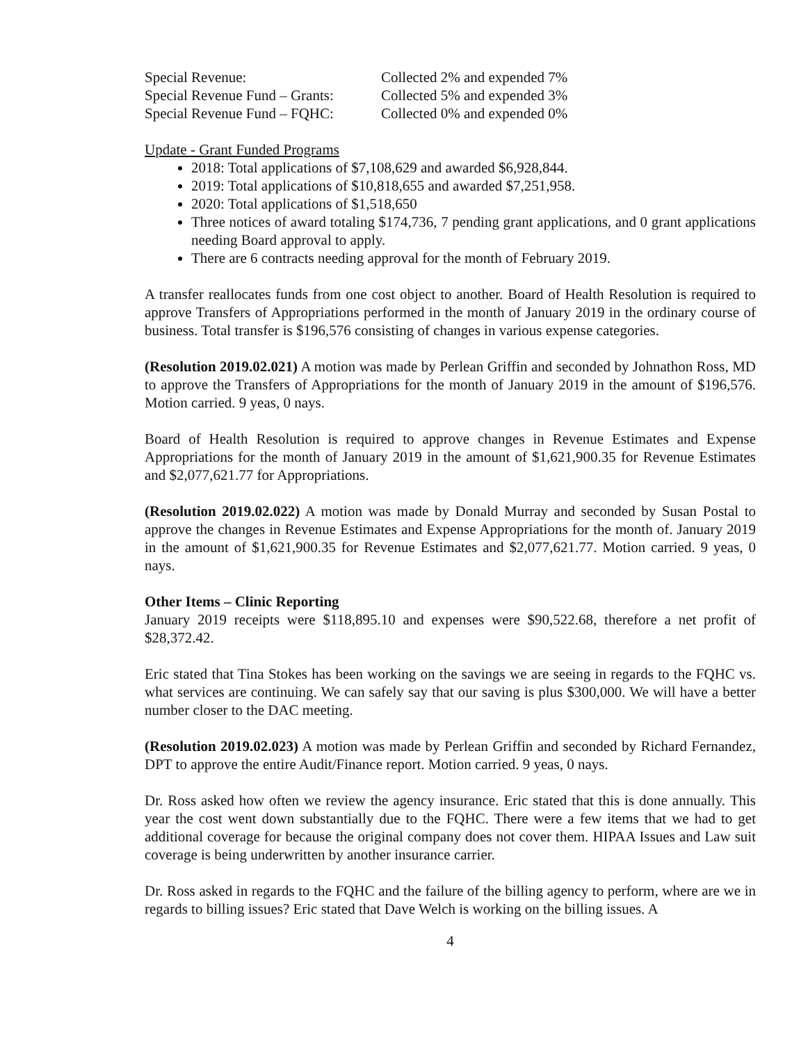| Special Revenue: | Collected 2% and expended 7% |
| Special Revenue Fund – Grants: | Collected 5% and expended 3% |
| Special Revenue Fund – FQHC: | Collected 0% and expended 0% |
Update - Grant Funded Programs
2018: Total applications of $7,108,629 and awarded $6,928,844.
2019: Total applications of $10,818,655 and awarded $7,251,958.
2020: Total applications of $1,518,650
Three notices of award totaling $174,736, 7 pending grant applications, and 0 grant applications needing Board approval to apply.
There are 6 contracts needing approval for the month of February 2019.
A transfer reallocates funds from one cost object to another. Board of Health Resolution is required to approve Transfers of Appropriations performed in the month of January 2019 in the ordinary course of business. Total transfer is $196,576 consisting of changes in various expense categories.
(Resolution 2019.02.021) A motion was made by Perlean Griffin and seconded by Johnathon Ross, MD to approve the Transfers of Appropriations for the month of January 2019 in the amount of $196,576. Motion carried. 9 yeas, 0 nays.
Board of Health Resolution is required to approve changes in Revenue Estimates and Expense Appropriations for the month of January 2019 in the amount of $1,621,900.35 for Revenue Estimates and $2,077,621.77 for Appropriations.
(Resolution 2019.02.022) A motion was made by Donald Murray and seconded by Susan Postal to approve the changes in Revenue Estimates and Expense Appropriations for the month of. January 2019 in the amount of $1,621,900.35 for Revenue Estimates and $2,077,621.77. Motion carried. 9 yeas, 0 nays.
Other Items – Clinic Reporting
January 2019 receipts were $118,895.10 and expenses were $90,522.68, therefore a net profit of $28,372.42.
Eric stated that Tina Stokes has been working on the savings we are seeing in regards to the FQHC vs. what services are continuing. We can safely say that our saving is plus $300,000. We will have a better number closer to the DAC meeting.
(Resolution 2019.02.023) A motion was made by Perlean Griffin and seconded by Richard Fernandez, DPT to approve the entire Audit/Finance report. Motion carried. 9 yeas, 0 nays.
Dr. Ross asked how often we review the agency insurance. Eric stated that this is done annually. This year the cost went down substantially due to the FQHC. There were a few items that we had to get additional coverage for because the original company does not cover them. HIPAA Issues and Law suit coverage is being underwritten by another insurance carrier.
Dr. Ross asked in regards to the FQHC and the failure of the billing agency to perform, where are we in regards to billing issues? Eric stated that Dave Welch is working on the billing issues. A
4